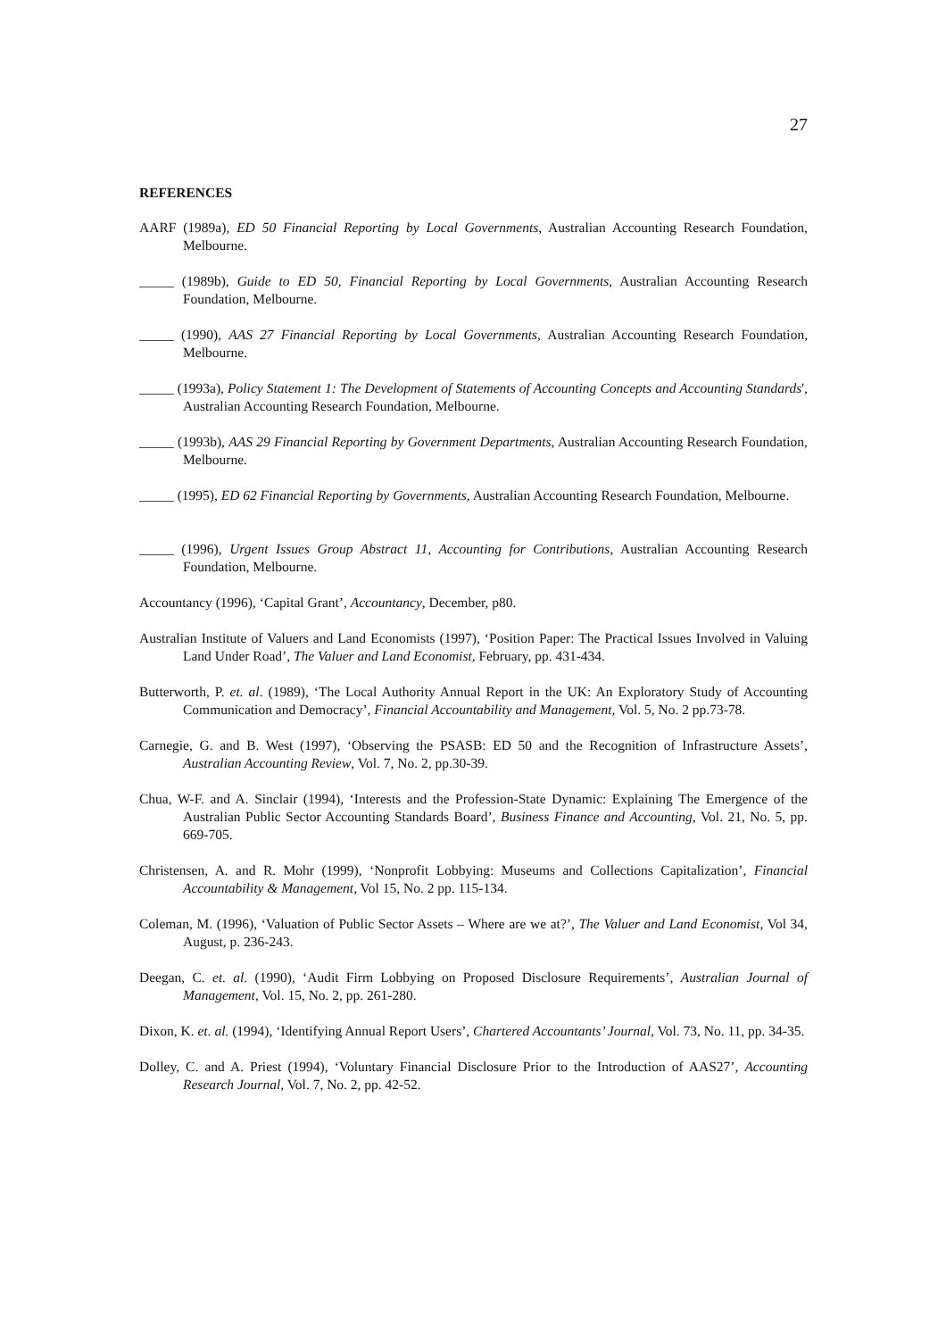27
REFERENCES
AARF (1989a), ED 50 Financial Reporting by Local Governments, Australian Accounting Research Foundation, Melbourne.
_____ (1989b), Guide to ED 50, Financial Reporting by Local Governments, Australian Accounting Research Foundation, Melbourne.
_____ (1990), AAS 27 Financial Reporting by Local Governments, Australian Accounting Research Foundation, Melbourne.
_____ (1993a), Policy Statement 1: The Development of Statements of Accounting Concepts and Accounting Standards', Australian Accounting Research Foundation, Melbourne.
_____ (1993b), AAS 29 Financial Reporting by Government Departments, Australian Accounting Research Foundation, Melbourne.
_____ (1995), ED 62 Financial Reporting by Governments, Australian Accounting Research Foundation, Melbourne.
_____ (1996), Urgent Issues Group Abstract 11, Accounting for Contributions, Australian Accounting Research Foundation, Melbourne.
Accountancy (1996), ‘Capital Grant’, Accountancy, December, p80.
Australian Institute of Valuers and Land Economists (1997), ‘Position Paper: The Practical Issues Involved in Valuing Land Under Road’, The Valuer and Land Economist, February, pp. 431-434.
Butterworth, P. et. al. (1989), ‘The Local Authority Annual Report in the UK: An Exploratory Study of Accounting Communication and Democracy’, Financial Accountability and Management, Vol. 5, No. 2 pp.73-78.
Carnegie, G. and B. West (1997), ‘Observing the PSASB: ED 50 and the Recognition of Infrastructure Assets’, Australian Accounting Review, Vol. 7, No. 2, pp.30-39.
Chua, W-F. and A. Sinclair (1994), ‘Interests and the Profession-State Dynamic: Explaining The Emergence of the Australian Public Sector Accounting Standards Board’, Business Finance and Accounting, Vol. 21, No. 5, pp. 669-705.
Christensen, A. and R. Mohr (1999), ‘Nonprofit Lobbying: Museums and Collections Capitalization’, Financial Accountability & Management, Vol 15, No. 2 pp. 115-134.
Coleman, M. (1996), ‘Valuation of Public Sector Assets – Where are we at?’, The Valuer and Land Economist, Vol 34, August, p. 236-243.
Deegan, C. et. al. (1990), ‘Audit Firm Lobbying on Proposed Disclosure Requirements’, Australian Journal of Management, Vol. 15, No. 2, pp. 261-280.
Dixon, K. et. al. (1994), ‘Identifying Annual Report Users’, Chartered Accountants’ Journal, Vol. 73, No. 11, pp. 34-35.
Dolley, C. and A. Priest (1994), ‘Voluntary Financial Disclosure Prior to the Introduction of AAS27’, Accounting Research Journal, Vol. 7, No. 2, pp. 42-52.